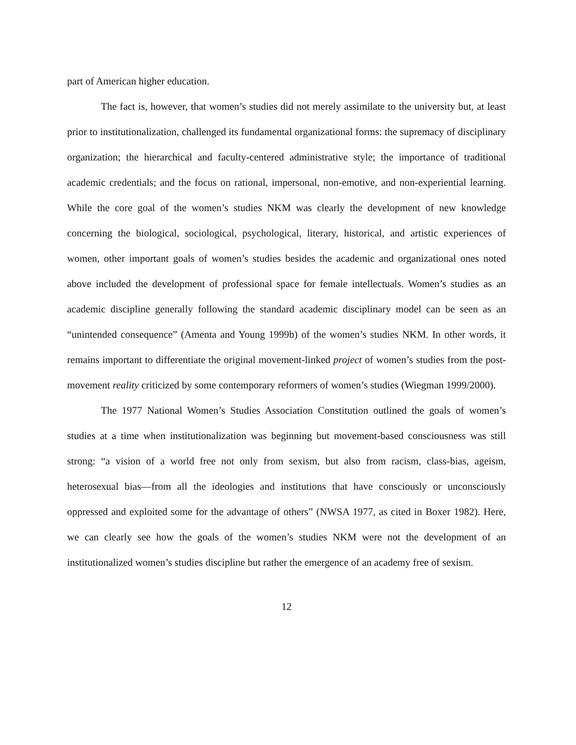part of American higher education.
The fact is, however, that women’s studies did not merely assimilate to the university but, at least prior to institutionalization, challenged its fundamental organizational forms: the supremacy of disciplinary organization; the hierarchical and faculty-centered administrative style; the importance of traditional academic credentials; and the focus on rational, impersonal, non-emotive, and non-experiential learning. While the core goal of the women’s studies NKM was clearly the development of new knowledge concerning the biological, sociological, psychological, literary, historical, and artistic experiences of women, other important goals of women’s studies besides the academic and organizational ones noted above included the development of professional space for female intellectuals. Women’s studies as an academic discipline generally following the standard academic disciplinary model can be seen as an “unintended consequence” (Amenta and Young 1999b) of the women’s studies NKM. In other words, it remains important to differentiate the original movement-linked project of women’s studies from the post-movement reality criticized by some contemporary reformers of women’s studies (Wiegman 1999/2000).
The 1977 National Women’s Studies Association Constitution outlined the goals of women’s studies at a time when institutionalization was beginning but movement-based consciousness was still strong: “a vision of a world free not only from sexism, but also from racism, class-bias, ageism, heterosexual bias—from all the ideologies and institutions that have consciously or unconsciously oppressed and exploited some for the advantage of others” (NWSA 1977, as cited in Boxer 1982). Here, we can clearly see how the goals of the women’s studies NKM were not the development of an institutionalized women’s studies discipline but rather the emergence of an academy free of sexism.
12